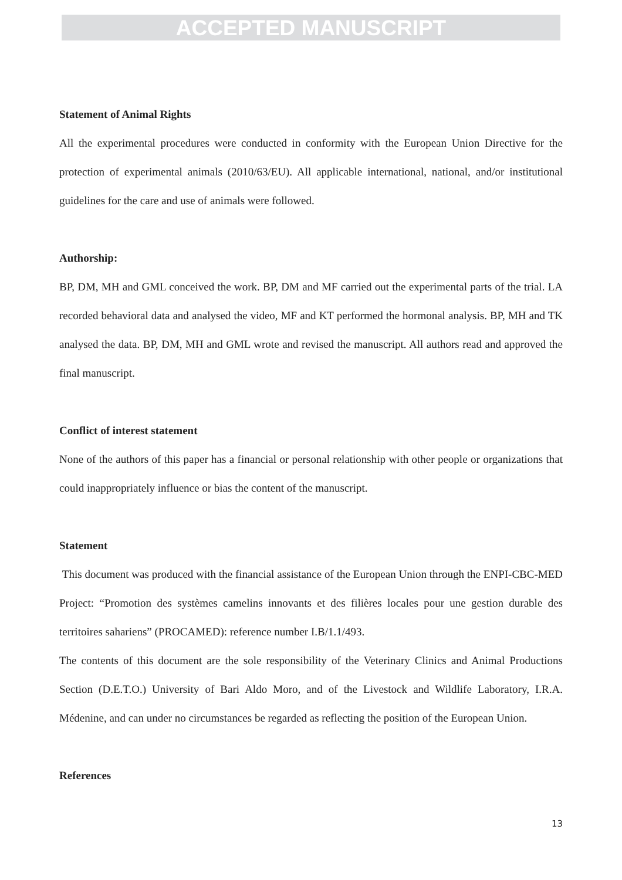ACCEPTED MANUSCRIPT
Statement of Animal Rights
All the experimental procedures were conducted in conformity with the European Union Directive for the protection of experimental animals (2010/63/EU). All applicable international, national, and/or institutional guidelines for the care and use of animals were followed.
Authorship:
BP, DM, MH and GML conceived the work. BP, DM and MF carried out the experimental parts of the trial. LA recorded behavioral data and analysed the video, MF and KT performed the hormonal analysis. BP, MH and TK analysed the data. BP, DM, MH and GML wrote and revised the manuscript. All authors read and approved the final manuscript.
Conflict of interest statement
None of the authors of this paper has a financial or personal relationship with other people or organizations that could inappropriately influence or bias the content of the manuscript.
Statement
This document was produced with the financial assistance of the European Union through the ENPI-CBC-MED Project: “Promotion des systèmes camelins innovants et des filières locales pour une gestion durable des territoires sahariens” (PROCAMED): reference number I.B/1.1/493.
The contents of this document are the sole responsibility of the Veterinary Clinics and Animal Productions Section (D.E.T.O.) University of Bari Aldo Moro, and of the Livestock and Wildlife Laboratory, I.R.A. Médenine, and can under no circumstances be regarded as reflecting the position of the European Union.
References
13